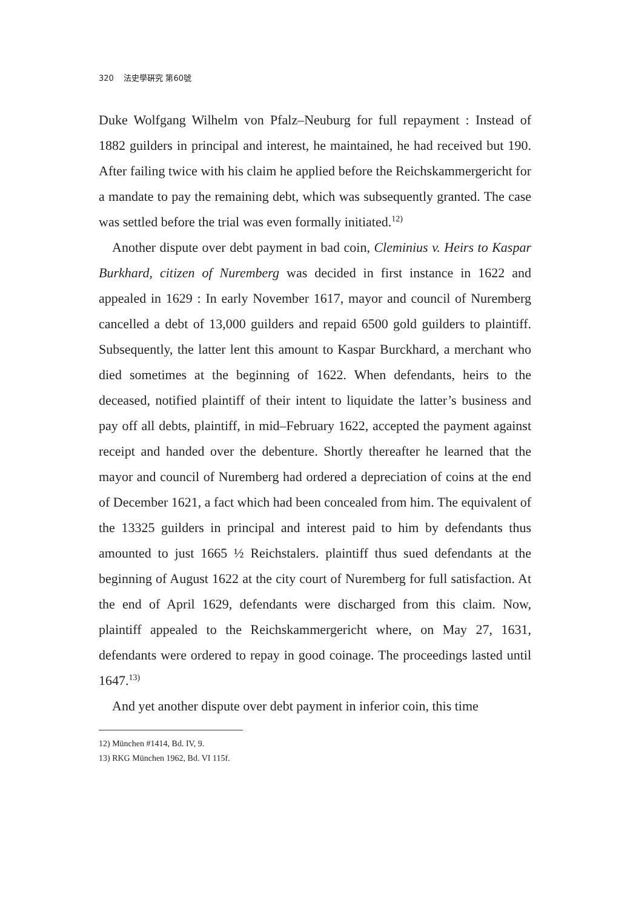320 法史學硏究 第60號
Duke Wolfgang Wilhelm von Pfalz–Neuburg for full repayment : Instead of 1882 guilders in principal and interest, he maintained, he had received but 190. After failing twice with his claim he applied before the Reichskammergericht for a mandate to pay the remaining debt, which was subsequently granted. The case was settled before the trial was even formally initiated.<sup>12)</sup>
Another dispute over debt payment in bad coin, Cleminius v. Heirs to Kaspar Burkhard, citizen of Nuremberg was decided in first instance in 1622 and appealed in 1629 : In early November 1617, mayor and council of Nuremberg cancelled a debt of 13,000 guilders and repaid 6500 gold guilders to plaintiff. Subsequently, the latter lent this amount to Kaspar Burckhard, a merchant who died sometimes at the beginning of 1622. When defendants, heirs to the deceased, notified plaintiff of their intent to liquidate the latter’s business and pay off all debts, plaintiff, in mid–February 1622, accepted the payment against receipt and handed over the debenture. Shortly thereafter he learned that the mayor and council of Nuremberg had ordered a depreciation of coins at the end of December 1621, a fact which had been concealed from him. The equivalent of the 13325 guilders in principal and interest paid to him by defendants thus amounted to just 1665 ½ Reichstalers. plaintiff thus sued defendants at the beginning of August 1622 at the city court of Nuremberg for full satisfaction. At the end of April 1629, defendants were discharged from this claim. Now, plaintiff appealed to the Reichskammergericht where, on May 27, 1631, defendants were ordered to repay in good coinage. The proceedings lasted until 1647.<sup>13)</sup>
And yet another dispute over debt payment in inferior coin, this time
12) München #1414, Bd. IV, 9.
13) RKG München 1962, Bd. VI 115f.